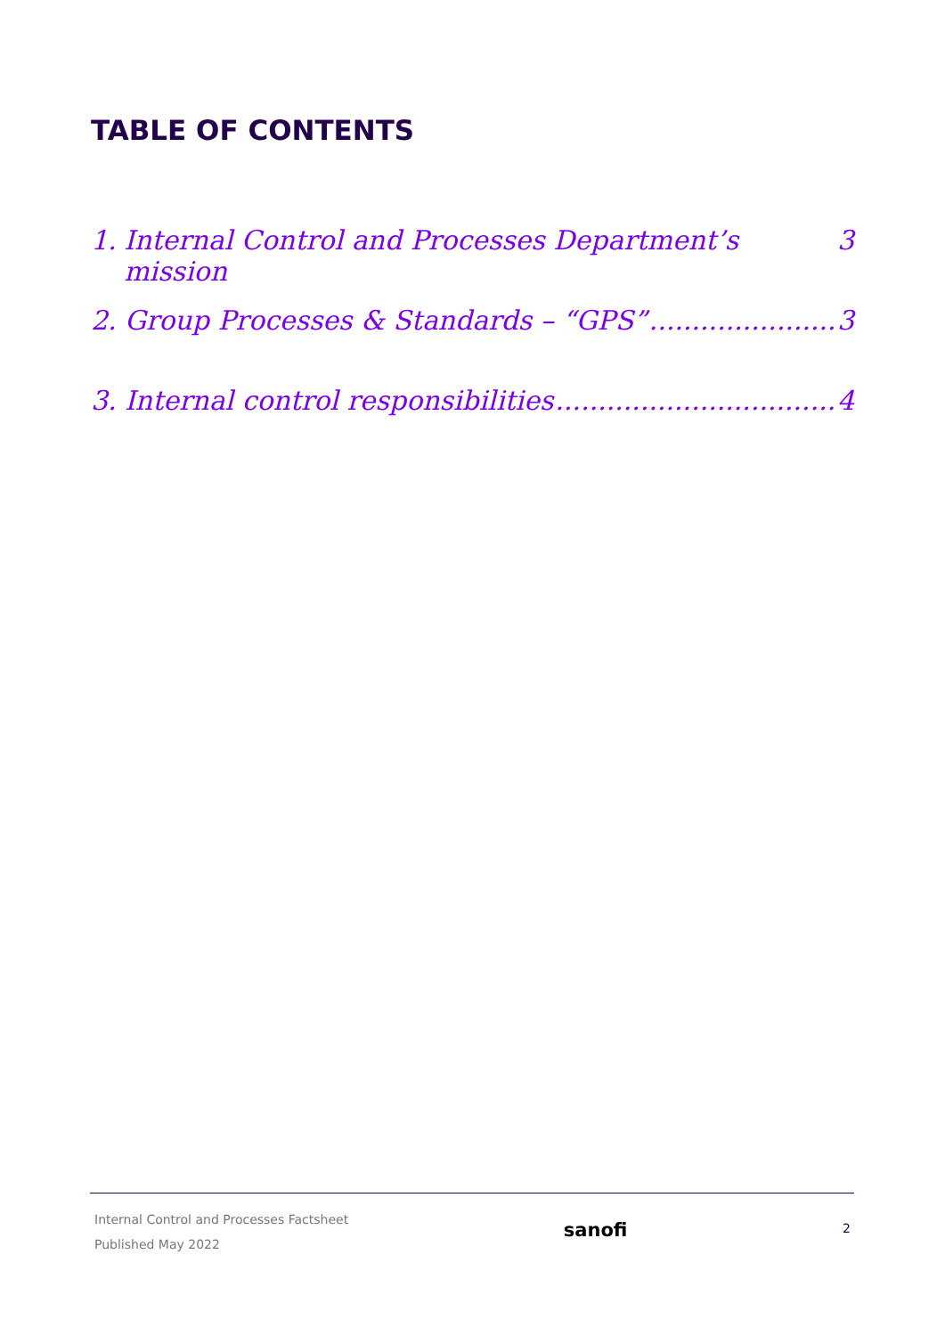TABLE OF CONTENTS
1. Internal Control and Processes Department’s mission 3
2. Group Processes & Standards – “GPS” 3
3. Internal control responsibilities 4
Internal Control and Processes Factsheet
Published May 2022
sanofi
2